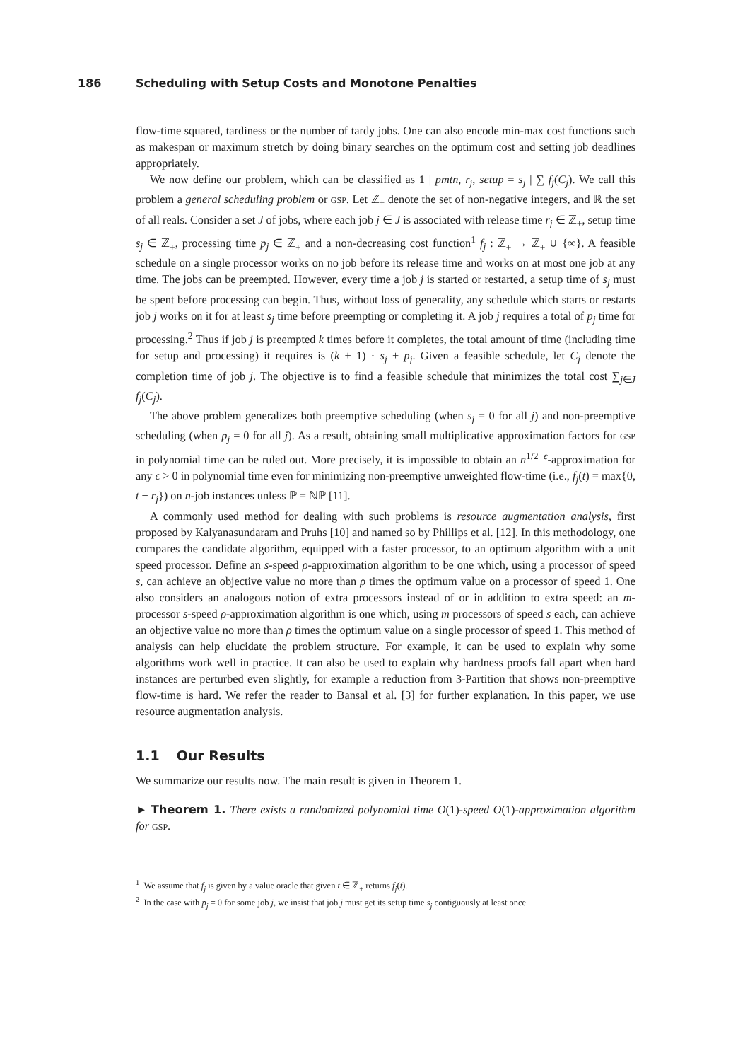186 Scheduling with Setup Costs and Monotone Penalties
flow-time squared, tardiness or the number of tardy jobs. One can also encode min-max cost functions such as makespan or maximum stretch by doing binary searches on the optimum cost and setting job deadlines appropriately.
We now define our problem, which can be classified as 1 | pmtn, r<sub>j</sub>, setup = s<sub>j</sub> | ∑ f<sub>j</sub>(C<sub>j</sub>). We call this problem a general scheduling problem or GSP. Let ℤ<sub>+</sub> denote the set of non-negative integers, and ℝ the set of all reals. Consider a set J of jobs, where each job j ∈ J is associated with release time r<sub>j</sub> ∈ ℤ<sub>+</sub>, setup time s<sub>j</sub> ∈ ℤ<sub>+</sub>, processing time p<sub>j</sub> ∈ ℤ<sub>+</sub> and a non-decreasing cost function<sup>1</sup> f<sub>j</sub> : ℤ<sub>+</sub> → ℤ<sub>+</sub> ∪ {∞}. A feasible schedule on a single processor works on no job before its release time and works on at most one job at any time. The jobs can be preempted. However, every time a job j is started or restarted, a setup time of s<sub>j</sub> must be spent before processing can begin. Thus, without loss of generality, any schedule which starts or restarts job j works on it for at least s<sub>j</sub> time before preempting or completing it. A job j requires a total of p<sub>j</sub> time for processing.<sup>2</sup> Thus if job j is preempted k times before it completes, the total amount of time (including time for setup and processing) it requires is (k + 1) · s<sub>j</sub> + p<sub>j</sub>. Given a feasible schedule, let C<sub>j</sub> denote the completion time of job j. The objective is to find a feasible schedule that minimizes the total cost ∑<sub>j∈J</sub> f<sub>j</sub>(C<sub>j</sub>).
The above problem generalizes both preemptive scheduling (when s<sub>j</sub> = 0 for all j) and non-preemptive scheduling (when p<sub>j</sub> = 0 for all j). As a result, obtaining small multiplicative approximation factors for GSP in polynomial time can be ruled out. More precisely, it is impossible to obtain an n<sup>1/2−ϵ</sup>-approximation for any ϵ > 0 in polynomial time even for minimizing non-preemptive unweighted flow-time (i.e., f<sub>j</sub>(t) = max{0, t − r<sub>j</sub>}) on n-job instances unless ℙ = ℕℙ [11].
A commonly used method for dealing with such problems is resource augmentation analysis, first proposed by Kalyanasundaram and Pruhs [10] and named so by Phillips et al. [12]. In this methodology, one compares the candidate algorithm, equipped with a faster processor, to an optimum algorithm with a unit speed processor. Define an s-speed ρ-approximation algorithm to be one which, using a processor of speed s, can achieve an objective value no more than ρ times the optimum value on a processor of speed 1. One also considers an analogous notion of extra processors instead of or in addition to extra speed: an m-processor s-speed ρ-approximation algorithm is one which, using m processors of speed s each, can achieve an objective value no more than ρ times the optimum value on a single processor of speed 1. This method of analysis can help elucidate the problem structure. For example, it can be used to explain why some algorithms work well in practice. It can also be used to explain why hardness proofs fall apart when hard instances are perturbed even slightly, for example a reduction from 3-Partition that shows non-preemptive flow-time is hard. We refer the reader to Bansal et al. [3] for further explanation. In this paper, we use resource augmentation analysis.
1.1 Our Results
We summarize our results now. The main result is given in Theorem 1.
► Theorem 1. There exists a randomized polynomial time O(1)-speed O(1)-approximation algorithm for GSP.
<sup>1</sup> We assume that f<sub>j</sub> is given by a value oracle that given t ∈ ℤ<sub>+</sub> returns f<sub>j</sub>(t).
<sup>2</sup> In the case with p<sub>j</sub> = 0 for some job j, we insist that job j must get its setup time s<sub>j</sub> contiguously at least once.